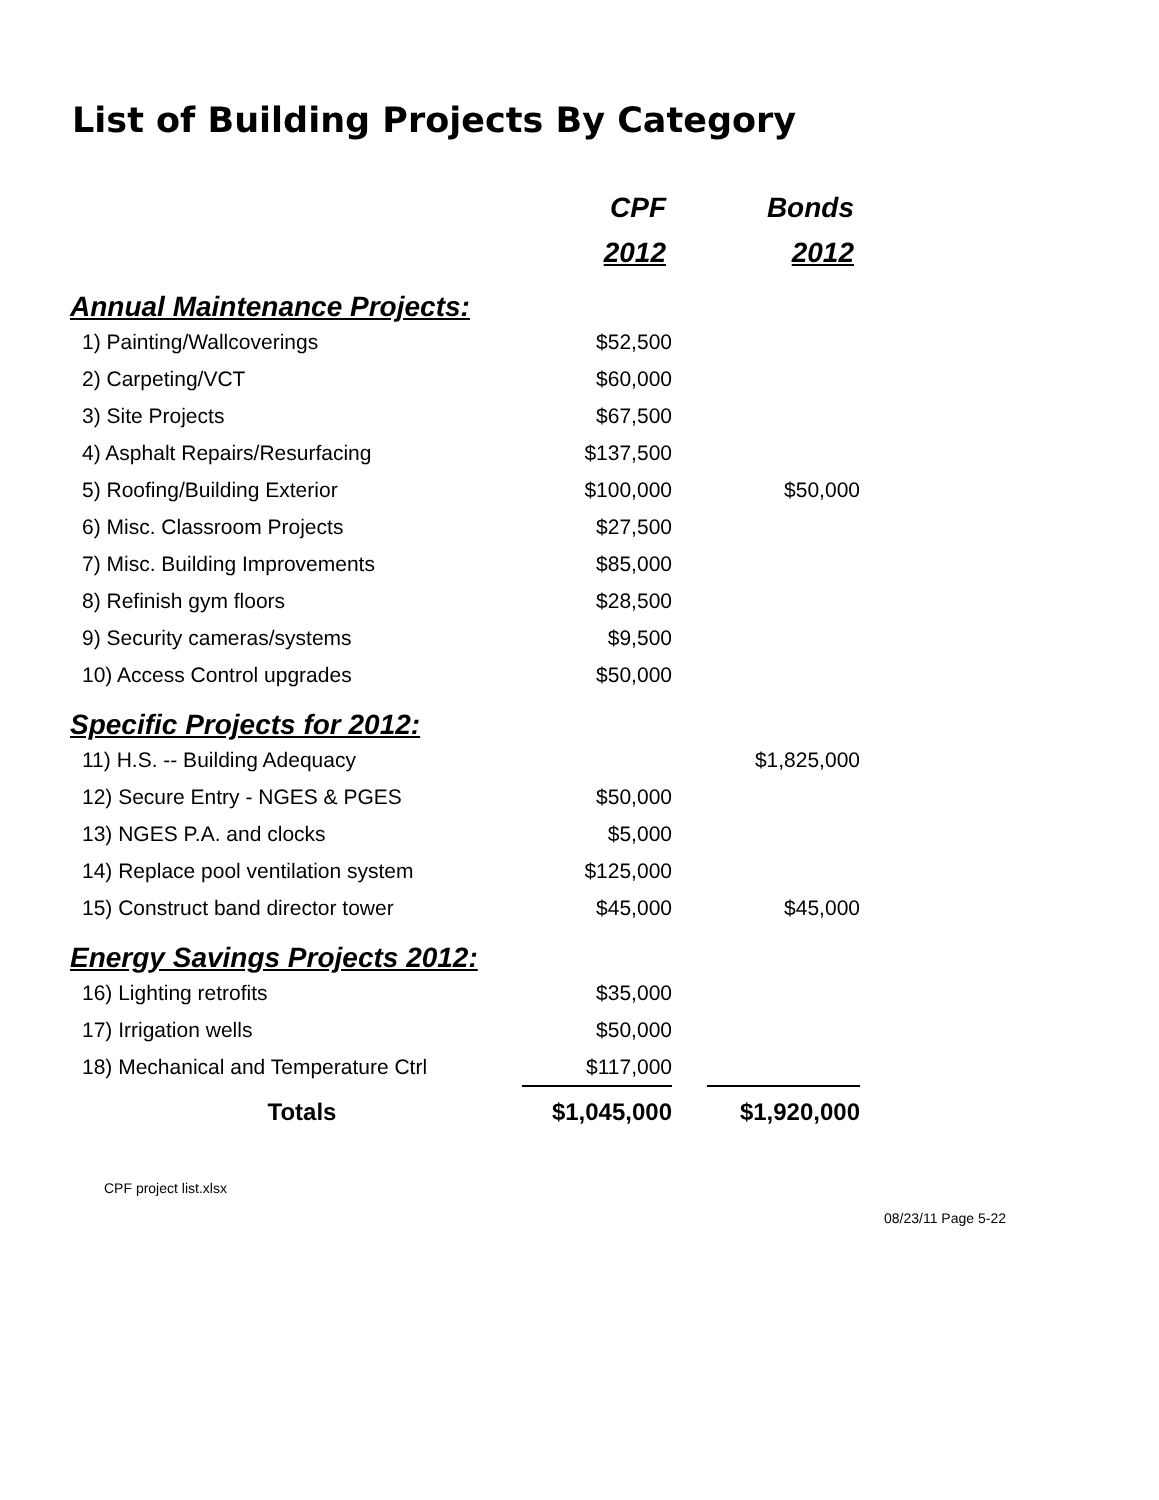List of Building Projects By Category
| | CPF | | Bonds |
| | 2012 | | 2012 |
| Annual Maintenance Projects: | | | |
| 1) Painting/Wallcoverings | $52,500 | | |
| 2) Carpeting/VCT | $60,000 | | |
| 3) Site Projects | $67,500 | | |
| 4) Asphalt Repairs/Resurfacing | $137,500 | | |
| 5) Roofing/Building Exterior | $100,000 | | $50,000 |
| 6) Misc. Classroom Projects | $27,500 | | |
| 7) Misc. Building Improvements | $85,000 | | |
| 8) Refinish gym floors | $28,500 | | |
| 9) Security cameras/systems | $9,500 | | |
| 10) Access Control upgrades | $50,000 | | |
| Specific Projects for 2012: | | | |
| 11) H.S. -- Building Adequacy | | | $1,825,000 |
| 12) Secure Entry - NGES & PGES | $50,000 | | |
| 13) NGES P.A. and clocks | $5,000 | | |
| 14) Replace pool ventilation system | $125,000 | | |
| 15) Construct band director tower | $45,000 | | $45,000 |
| Energy Savings Projects 2012: | | | |
| 16) Lighting retrofits | $35,000 | | |
| 17) Irrigation wells | $50,000 | | |
| 18) Mechanical and Temperature Ctrl | $117,000 | | |
| Totals | $1,045,000 | | $1,920,000 |
CPF project list.xlsx
08/23/11 Page 5-22